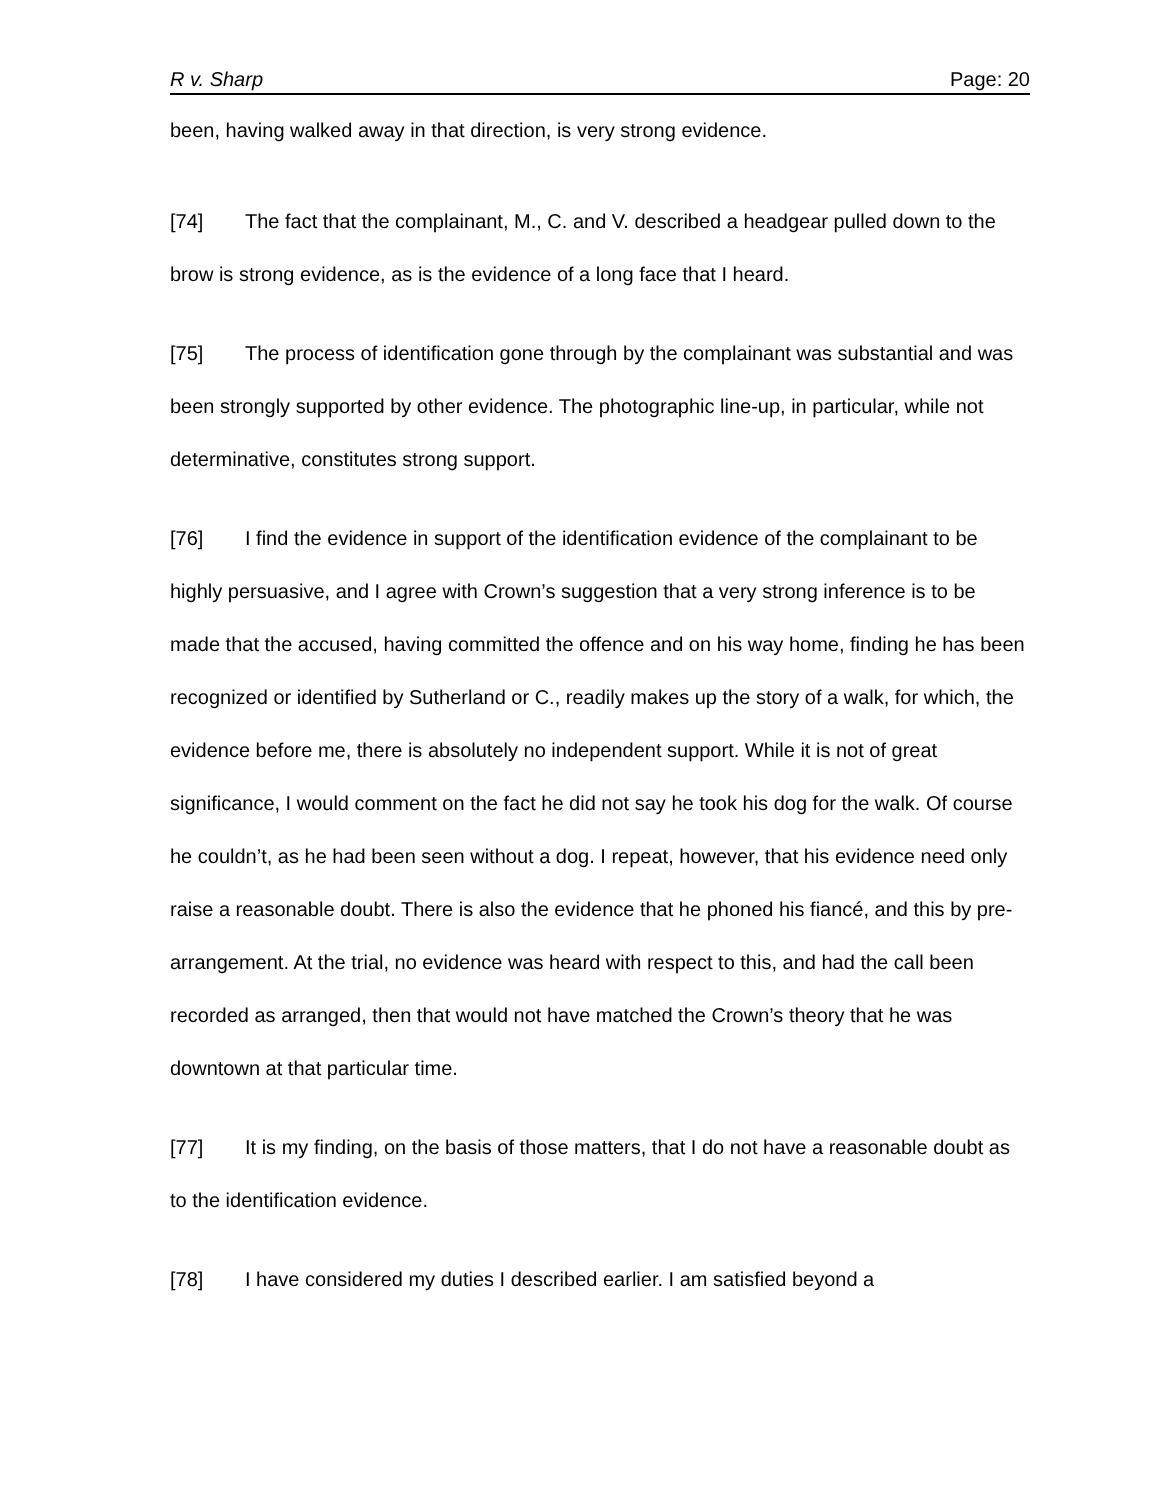R v. Sharp Page: 20
been, having walked away in that direction, is very strong evidence.
[74] The fact that the complainant, M., C. and V. described a headgear pulled down to the brow is strong evidence, as is the evidence of a long face that I heard.
[75] The process of identification gone through by the complainant was substantial and was been strongly supported by other evidence. The photographic line-up, in particular, while not determinative, constitutes strong support.
[76] I find the evidence in support of the identification evidence of the complainant to be highly persuasive, and I agree with Crown’s suggestion that a very strong inference is to be made that the accused, having committed the offence and on his way home, finding he has been recognized or identified by Sutherland or C., readily makes up the story of a walk, for which, the evidence before me, there is absolutely no independent support. While it is not of great significance, I would comment on the fact he did not say he took his dog for the walk. Of course he couldn’t, as he had been seen without a dog. I repeat, however, that his evidence need only raise a reasonable doubt. There is also the evidence that he phoned his fiancé, and this by pre-arrangement. At the trial, no evidence was heard with respect to this, and had the call been recorded as arranged, then that would not have matched the Crown’s theory that he was downtown at that particular time.
[77] It is my finding, on the basis of those matters, that I do not have a reasonable doubt as to the identification evidence.
[78] I have considered my duties I described earlier. I am satisfied beyond a